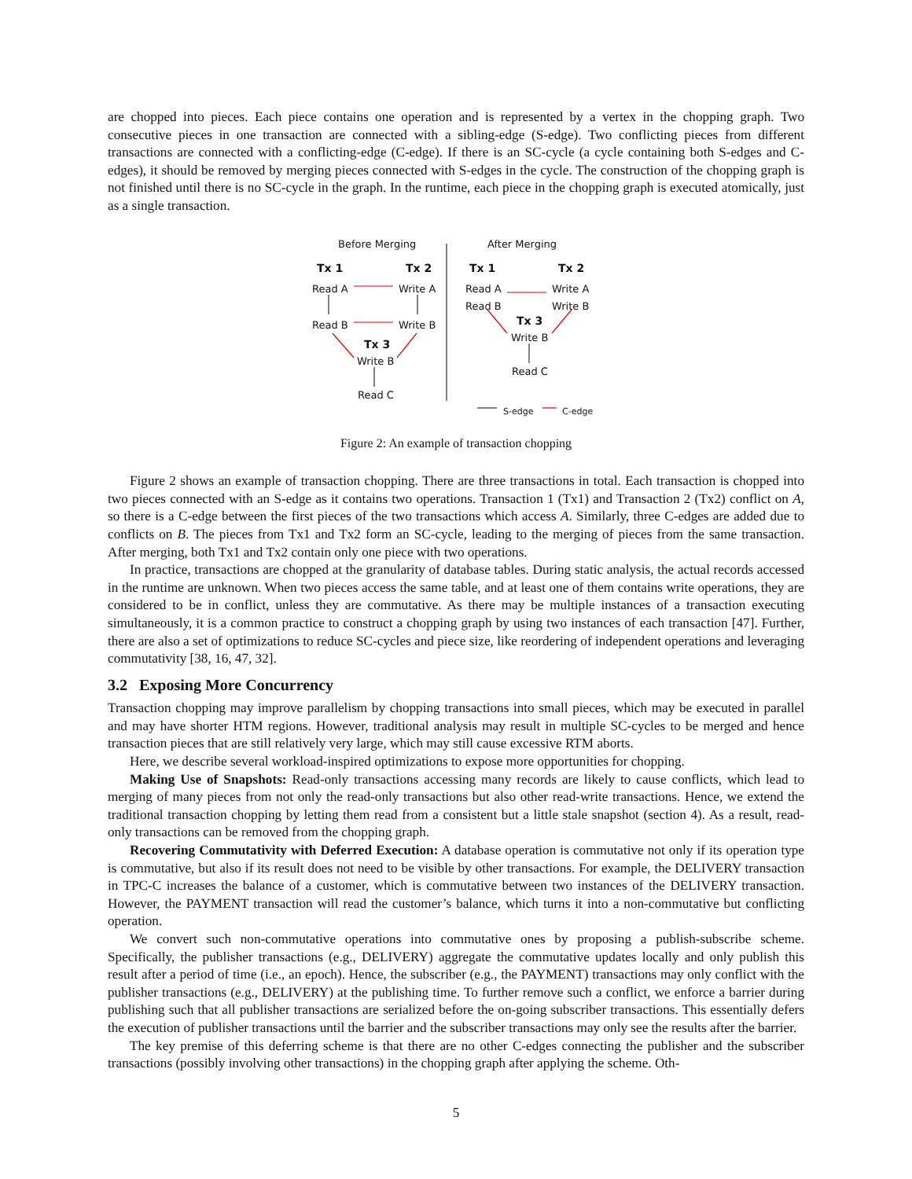are chopped into pieces. Each piece contains one operation and is represented by a vertex in the chopping graph. Two consecutive pieces in one transaction are connected with a sibling-edge (S-edge). Two conflicting pieces from different transactions are connected with a conflicting-edge (C-edge). If there is an SC-cycle (a cycle containing both S-edges and C-edges), it should be removed by merging pieces connected with S-edges in the cycle. The construction of the chopping graph is not finished until there is no SC-cycle in the graph. In the runtime, each piece in the chopping graph is executed atomically, just as a single transaction.
Before Merging After Merging
Tx 1 Tx 2 Tx 1 Tx 2
Read A Write A Read A
Read B
Write A
Write B
Read B Write B Tx 3
Write B
Tx 3
Write B
Read C
Read C
S-edge C-edge
Figure 2: An example of transaction chopping
Figure 2 shows an example of transaction chopping. There are three transactions in total. Each transaction is chopped into two pieces connected with an S-edge as it contains two operations. Transaction 1 (Tx1) and Transaction 2 (Tx2) conflict on A, so there is a C-edge between the first pieces of the two transactions which access A. Similarly, three C-edges are added due to conflicts on B. The pieces from Tx1 and Tx2 form an SC-cycle, leading to the merging of pieces from the same transaction. After merging, both Tx1 and Tx2 contain only one piece with two operations.
In practice, transactions are chopped at the granularity of database tables. During static analysis, the actual records accessed in the runtime are unknown. When two pieces access the same table, and at least one of them contains write operations, they are considered to be in conflict, unless they are commutative. As there may be multiple instances of a transaction executing simultaneously, it is a common practice to construct a chopping graph by using two instances of each transaction [47]. Further, there are also a set of optimizations to reduce SC-cycles and piece size, like reordering of independent operations and leveraging commutativity [38, 16, 47, 32].
3.2 Exposing More Concurrency
Transaction chopping may improve parallelism by chopping transactions into small pieces, which may be executed in parallel and may have shorter HTM regions. However, traditional analysis may result in multiple SC-cycles to be merged and hence transaction pieces that are still relatively very large, which may still cause excessive RTM aborts.
Here, we describe several workload-inspired optimizations to expose more opportunities for chopping.
Making Use of Snapshots: Read-only transactions accessing many records are likely to cause conflicts, which lead to merging of many pieces from not only the read-only transactions but also other read-write transactions. Hence, we extend the traditional transaction chopping by letting them read from a consistent but a little stale snapshot (section 4). As a result, read-only transactions can be removed from the chopping graph.
Recovering Commutativity with Deferred Execution: A database operation is commutative not only if its operation type is commutative, but also if its result does not need to be visible by other transactions. For example, the DELIVERY transaction in TPC-C increases the balance of a customer, which is commutative between two instances of the DELIVERY transaction. However, the PAYMENT transaction will read the customer’s balance, which turns it into a non-commutative but conflicting operation.
We convert such non-commutative operations into commutative ones by proposing a publish-subscribe scheme. Specifically, the publisher transactions (e.g., DELIVERY) aggregate the commutative updates locally and only publish this result after a period of time (i.e., an epoch). Hence, the subscriber (e.g., the PAYMENT) transactions may only conflict with the publisher transactions (e.g., DELIVERY) at the publishing time. To further remove such a conflict, we enforce a barrier during publishing such that all publisher transactions are serialized before the on-going subscriber transactions. This essentially defers the execution of publisher transactions until the barrier and the subscriber transactions may only see the results after the barrier.
The key premise of this deferring scheme is that there are no other C-edges connecting the publisher and the subscriber transactions (possibly involving other transactions) in the chopping graph after applying the scheme. Oth-
5